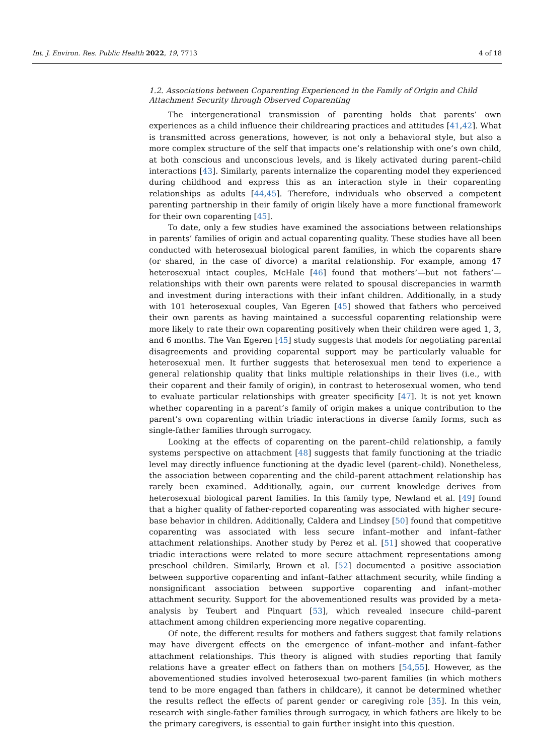Int. J. Environ. Res. Public Health 2022, 19, 7713 4 of 18
1.2. Associations between Coparenting Experienced in the Family of Origin and Child Attachment Security through Observed Coparenting
The intergenerational transmission of parenting holds that parents’ own experiences as a child influence their childrearing practices and attitudes [41,42]. What is transmitted across generations, however, is not only a behavioral style, but also a more complex structure of the self that impacts one’s relationship with one’s own child, at both conscious and unconscious levels, and is likely activated during parent–child interactions [43]. Similarly, parents internalize the coparenting model they experienced during childhood and express this as an interaction style in their coparenting relationships as adults [44,45]. Therefore, individuals who observed a competent parenting partnership in their family of origin likely have a more functional framework for their own coparenting [45].
To date, only a few studies have examined the associations between relationships in parents’ families of origin and actual coparenting quality. These studies have all been conducted with heterosexual biological parent families, in which the coparents share (or shared, in the case of divorce) a marital relationship. For example, among 47 heterosexual intact couples, McHale [46] found that mothers’—but not fathers’—relationships with their own parents were related to spousal discrepancies in warmth and investment during interactions with their infant children. Additionally, in a study with 101 heterosexual couples, Van Egeren [45] showed that fathers who perceived their own parents as having maintained a successful coparenting relationship were more likely to rate their own coparenting positively when their children were aged 1, 3, and 6 months. The Van Egeren [45] study suggests that models for negotiating parental disagreements and providing coparental support may be particularly valuable for heterosexual men. It further suggests that heterosexual men tend to experience a general relationship quality that links multiple relationships in their lives (i.e., with their coparent and their family of origin), in contrast to heterosexual women, who tend to evaluate particular relationships with greater specificity [47]. It is not yet known whether coparenting in a parent’s family of origin makes a unique contribution to the parent’s own coparenting within triadic interactions in diverse family forms, such as single-father families through surrogacy.
Looking at the effects of coparenting on the parent–child relationship, a family systems perspective on attachment [48] suggests that family functioning at the triadic level may directly influence functioning at the dyadic level (parent–child). Nonetheless, the association between coparenting and the child–parent attachment relationship has rarely been examined. Additionally, again, our current knowledge derives from heterosexual biological parent families. In this family type, Newland et al. [49] found that a higher quality of father-reported coparenting was associated with higher secure-base behavior in children. Additionally, Caldera and Lindsey [50] found that competitive coparenting was associated with less secure infant–mother and infant–father attachment relationships. Another study by Perez et al. [51] showed that cooperative triadic interactions were related to more secure attachment representations among preschool children. Similarly, Brown et al. [52] documented a positive association between supportive coparenting and infant–father attachment security, while finding a nonsignificant association between supportive coparenting and infant–mother attachment security. Support for the abovementioned results was provided by a meta-analysis by Teubert and Pinquart [53], which revealed insecure child–parent attachment among children experiencing more negative coparenting.
Of note, the different results for mothers and fathers suggest that family relations may have divergent effects on the emergence of infant–mother and infant–father attachment relationships. This theory is aligned with studies reporting that family relations have a greater effect on fathers than on mothers [54,55]. However, as the abovementioned studies involved heterosexual two-parent families (in which mothers tend to be more engaged than fathers in childcare), it cannot be determined whether the results reflect the effects of parent gender or caregiving role [35]. In this vein, research with single-father families through surrogacy, in which fathers are likely to be the primary caregivers, is essential to gain further insight into this question.